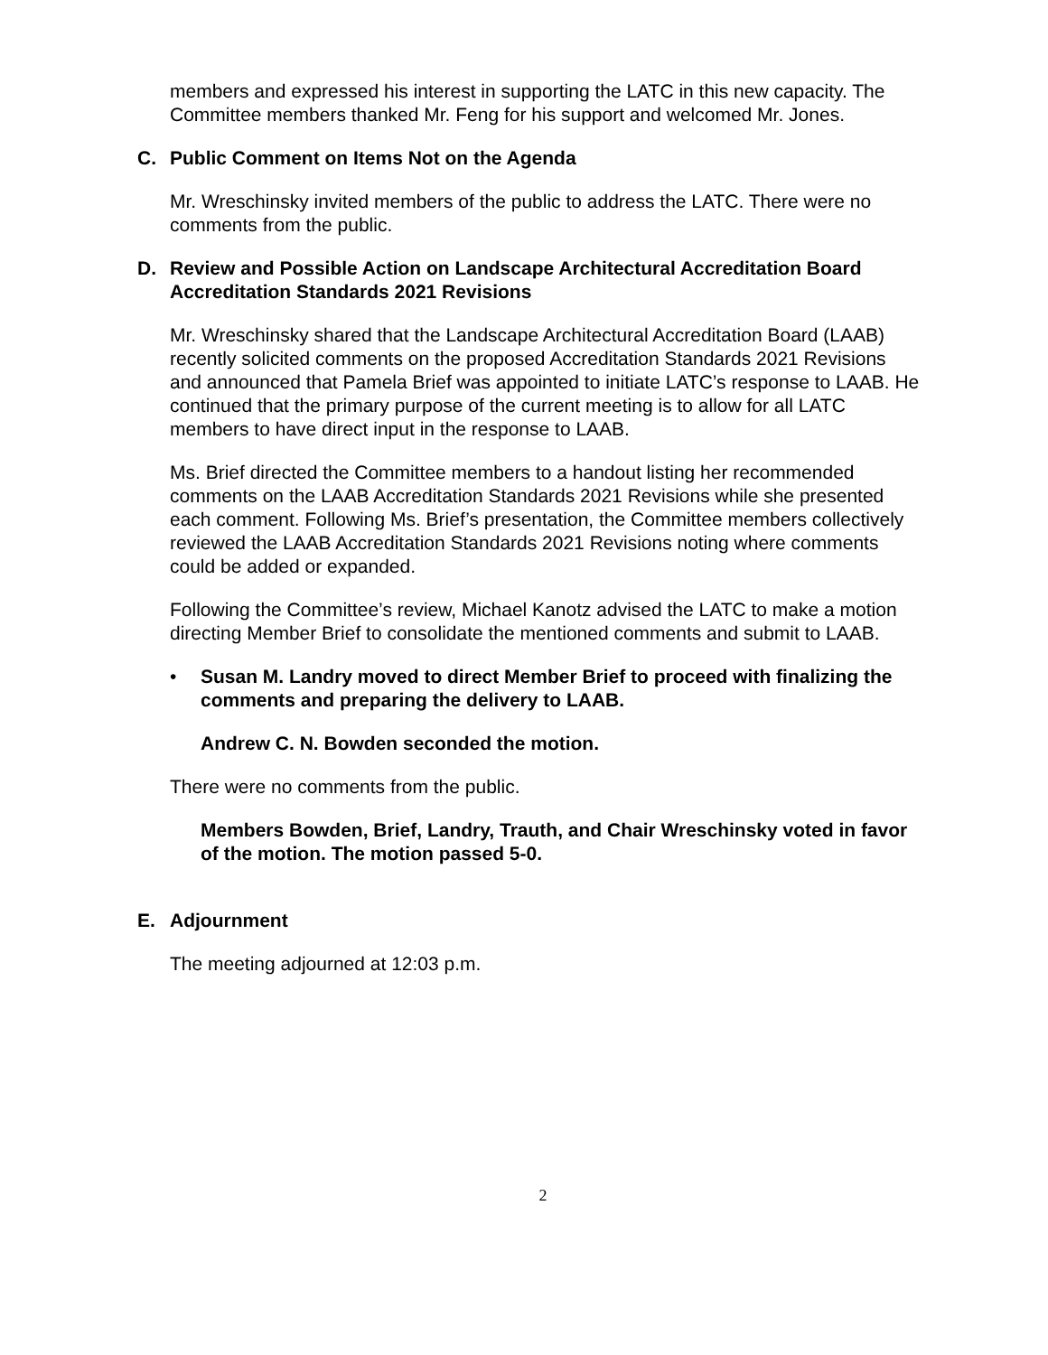members and expressed his interest in supporting the LATC in this new capacity. The Committee members thanked Mr. Feng for his support and welcomed Mr. Jones.
C. Public Comment on Items Not on the Agenda
Mr. Wreschinsky invited members of the public to address the LATC. There were no comments from the public.
D. Review and Possible Action on Landscape Architectural Accreditation Board Accreditation Standards 2021 Revisions
Mr. Wreschinsky shared that the Landscape Architectural Accreditation Board (LAAB) recently solicited comments on the proposed Accreditation Standards 2021 Revisions and announced that Pamela Brief was appointed to initiate LATC’s response to LAAB. He continued that the primary purpose of the current meeting is to allow for all LATC members to have direct input in the response to LAAB.
Ms. Brief directed the Committee members to a handout listing her recommended comments on the LAAB Accreditation Standards 2021 Revisions while she presented each comment. Following Ms. Brief’s presentation, the Committee members collectively reviewed the LAAB Accreditation Standards 2021 Revisions noting where comments could be added or expanded.
Following the Committee’s review, Michael Kanotz advised the LATC to make a motion directing Member Brief to consolidate the mentioned comments and submit to LAAB.
• Susan M. Landry moved to direct Member Brief to proceed with finalizing the comments and preparing the delivery to LAAB.
Andrew C. N. Bowden seconded the motion.
There were no comments from the public.
Members Bowden, Brief, Landry, Trauth, and Chair Wreschinsky voted in favor of the motion. The motion passed 5-0.
E. Adjournment
The meeting adjourned at 12:03 p.m.
2